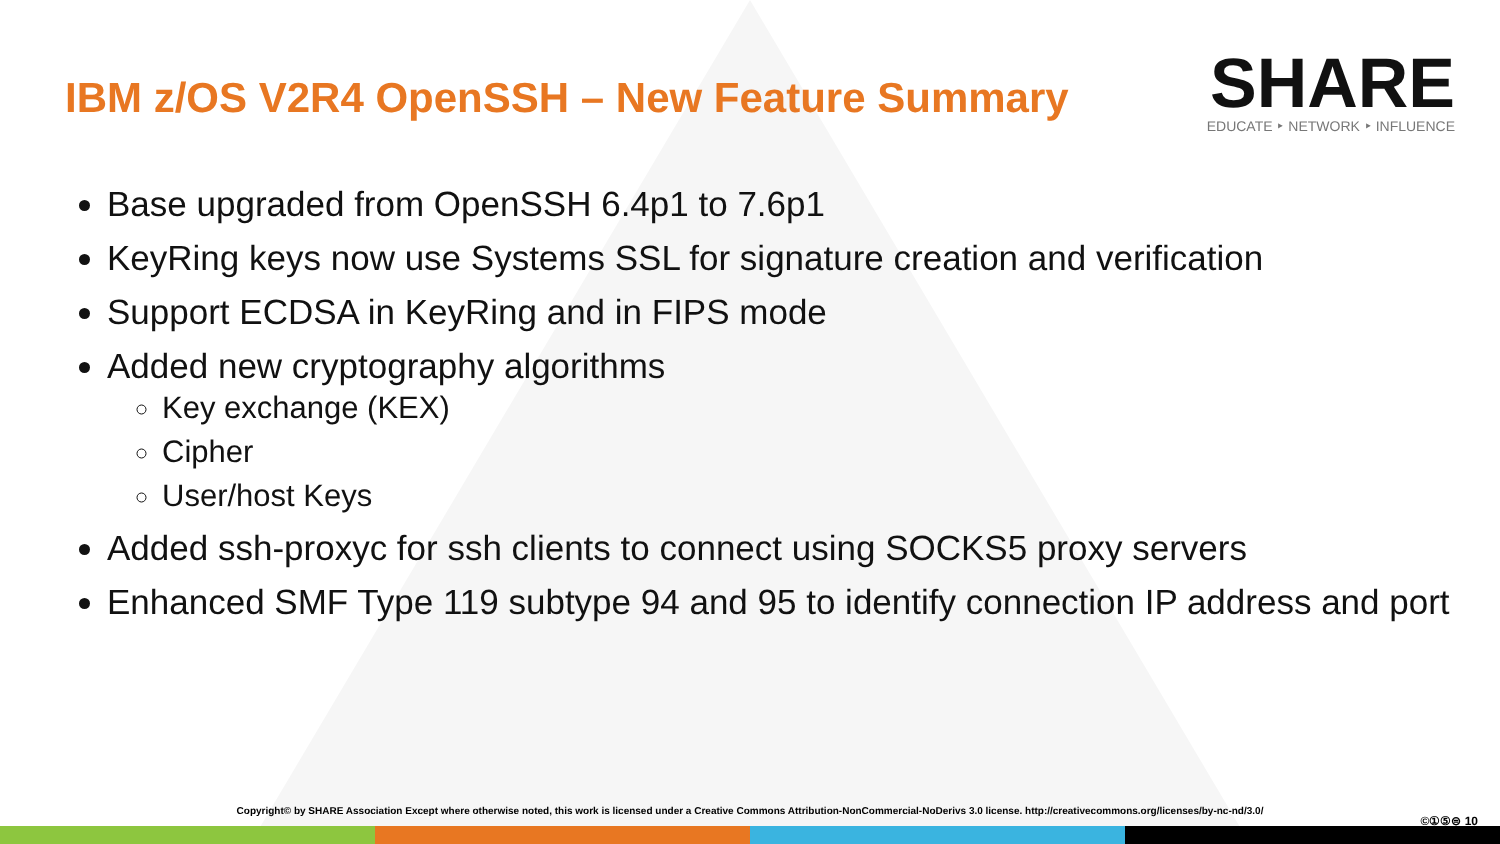IBM z/OS V2R4 OpenSSH – New Feature Summary
SHARE
EDUCATE ‣ NETWORK ‣ INFLUENCE
Base upgraded from OpenSSH 6.4p1 to 7.6p1
KeyRing keys now use Systems SSL for signature creation and verification
Support ECDSA in KeyRing and in FIPS mode
Added new cryptography algorithms
Key exchange (KEX)
Cipher
User/host Keys
Added ssh-proxyc for ssh clients to connect using SOCKS5 proxy servers
Enhanced SMF Type 119 subtype 94 and 95 to identify connection IP address and port
Copyright© by SHARE Association Except where otherwise noted, this work is licensed under a Creative Commons Attribution-NonCommercial-NoDerivs 3.0 license. http://creativecommons.org/licenses/by-nc-nd/3.0/
©①⑤⊜ 10